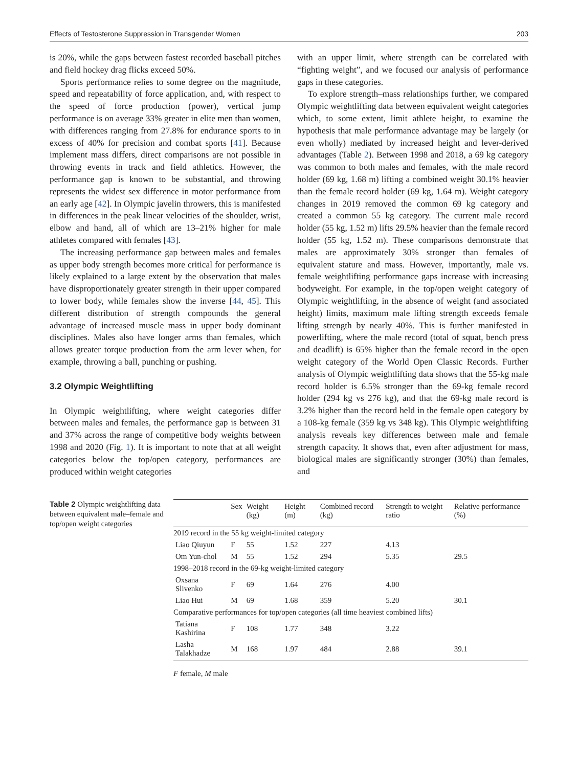Effects of Testosterone Suppression in Transgender Women 203
is 20%, while the gaps between fastest recorded baseball pitches and field hockey drag flicks exceed 50%.
Sports performance relies to some degree on the magnitude, speed and repeatability of force application, and, with respect to the speed of force production (power), vertical jump performance is on average 33% greater in elite men than women, with differences ranging from 27.8% for endurance sports to in excess of 40% for precision and combat sports [41]. Because implement mass differs, direct comparisons are not possible in throwing events in track and field athletics. However, the performance gap is known to be substantial, and throwing represents the widest sex difference in motor performance from an early age [42]. In Olympic javelin throwers, this is manifested in differences in the peak linear velocities of the shoulder, wrist, elbow and hand, all of which are 13–21% higher for male athletes compared with females [43].
The increasing performance gap between males and females as upper body strength becomes more critical for performance is likely explained to a large extent by the observation that males have disproportionately greater strength in their upper compared to lower body, while females show the inverse [44, 45]. This different distribution of strength compounds the general advantage of increased muscle mass in upper body dominant disciplines. Males also have longer arms than females, which allows greater torque production from the arm lever when, for example, throwing a ball, punching or pushing.
3.2 Olympic Weightlifting
In Olympic weightlifting, where weight categories differ between males and females, the performance gap is between 31 and 37% across the range of competitive body weights between 1998 and 2020 (Fig. 1). It is important to note that at all weight categories below the top/open category, performances are produced within weight categories
with an upper limit, where strength can be correlated with “fighting weight”, and we focused our analysis of performance gaps in these categories.
To explore strength–mass relationships further, we compared Olympic weightlifting data between equivalent weight categories which, to some extent, limit athlete height, to examine the hypothesis that male performance advantage may be largely (or even wholly) mediated by increased height and lever-derived advantages (Table 2). Between 1998 and 2018, a 69 kg category was common to both males and females, with the male record holder (69 kg, 1.68 m) lifting a combined weight 30.1% heavier than the female record holder (69 kg, 1.64 m). Weight category changes in 2019 removed the common 69 kg category and created a common 55 kg category. The current male record holder (55 kg, 1.52 m) lifts 29.5% heavier than the female record holder (55 kg, 1.52 m). These comparisons demonstrate that males are approximately 30% stronger than females of equivalent stature and mass. However, importantly, male vs. female weightlifting performance gaps increase with increasing bodyweight. For example, in the top/open weight category of Olympic weightlifting, in the absence of weight (and associated height) limits, maximum male lifting strength exceeds female lifting strength by nearly 40%. This is further manifested in powerlifting, where the male record (total of squat, bench press and deadlift) is 65% higher than the female record in the open weight category of the World Open Classic Records. Further analysis of Olympic weightlifting data shows that the 55-kg male record holder is 6.5% stronger than the 69-kg female record holder (294 kg vs 276 kg), and that the 69-kg male record is 3.2% higher than the record held in the female open category by a 108-kg female (359 kg vs 348 kg). This Olympic weightlifting analysis reveals key differences between male and female strength capacity. It shows that, even after adjustment for mass, biological males are significantly stronger (30%) than females, and
Table 2 Olympic weightlifting data between equivalent male–female and top/open weight categories
| | Sex | Weight (kg) | Height (m) | Combined record (kg) | Strength to weight ratio | Relative performance (%) |
| --- | --- | --- | --- | --- | --- | --- |
| 2019 record in the 55 kg weight-limited category | | | | | | |
| Liao Qiuyun | F | 55 | 1.52 | 227 | 4.13 | |
| Om Yun-chol | M | 55 | 1.52 | 294 | 5.35 | 29.5 |
| 1998–2018 record in the 69-kg weight-limited category | | | | | | |
| Oxsana Slivenko | F | 69 | 1.64 | 276 | 4.00 | |
| Liao Hui | M | 69 | 1.68 | 359 | 5.20 | 30.1 |
| Comparative performances for top/open categories (all time heaviest combined lifts) | | | | | | |
| Tatiana Kashirina | F | 108 | 1.77 | 348 | 3.22 | |
| Lasha Talakhadze | M | 168 | 1.97 | 484 | 2.88 | 39.1 |
F female, M male